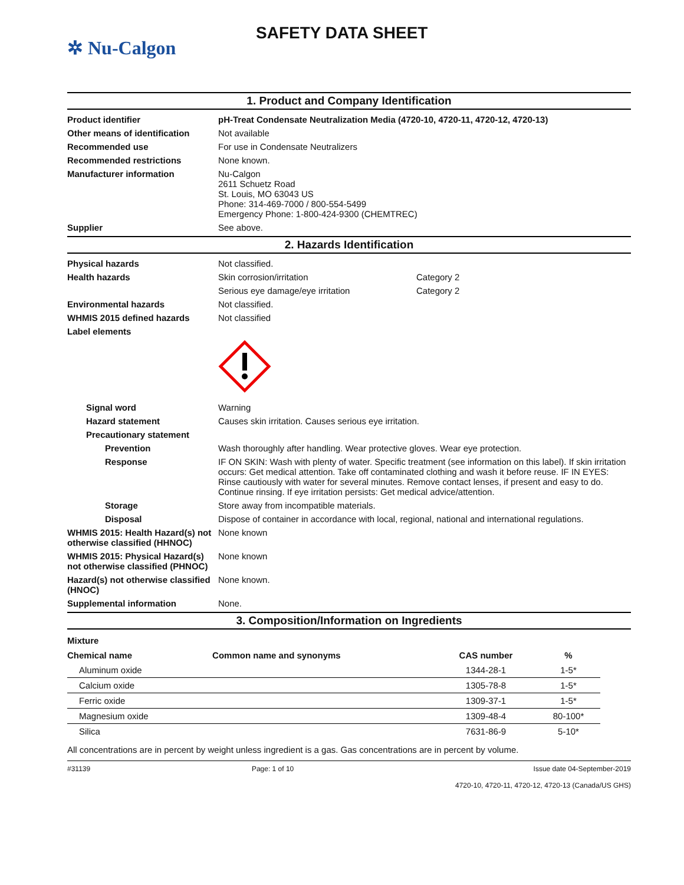✲ Nu-Calgon
SAFETY DATA SHEET
1. Product and Company Identification
Product identifier pH-Treat Condensate Neutralization Media (4720-10, 4720-11, 4720-12, 4720-13)
Other means of identification
Not available
Recommended use For use in Condensate Neutralizers
Recommended restrictions None known.
Manufacturer information Nu-Calgon
2611 Schuetz Road
St. Louis, MO 63043 US
Phone: 314-469-7000 / 800-554-5499
Emergency Phone: 1-800-424-9300 (CHEMTREC)
Supplier See above.
2. Hazards Identification
Physical hazards Not classified.
Health hazards Skin corrosion/irritation Category 2
Serious eye damage/eye irritation Category 2
Environmental hazards Not classified.
WHMIS 2015 defined hazards Not classified
Label elements
Signal word Warning
Hazard statement Causes skin irritation. Causes serious eye irritation.
Precautionary statement
Prevention Wash thoroughly after handling. Wear protective gloves. Wear eye protection.
Response IF ON SKIN: Wash with plenty of water. Specific treatment (see information on this label). If skin irritation occurs: Get medical attention. Take off contaminated clothing and wash it before reuse. IF IN EYES: Rinse cautiously with water for several minutes. Remove contact lenses, if present and easy to do. Continue rinsing. If eye irritation persists: Get medical advice/attention.
Storage Store away from incompatible materials.
Disposal Dispose of container in accordance with local, regional, national and international regulations.
WHMIS 2015: Health Hazard(s) not otherwise classified (HHNOC)
None known
WHMIS 2015: Physical Hazard(s) not otherwise classified (PHNOC)
None known
Hazard(s) not otherwise classified (HNOC)
None known.
Supplemental information None.
3. Composition/Information on Ingredients
Mixture
| Chemical name | Common name and synonyms | CAS number | % |
| --- | --- | --- | --- |
| Aluminum oxide | | 1344-28-1 | 1-5* |
| Calcium oxide | | 1305-78-8 | 1-5* |
| Ferric oxide | | 1309-37-1 | 1-5* |
| Magnesium oxide | | 1309-48-4 | 80-100* |
| Silica | | 7631-86-9 | 5-10* |
All concentrations are in percent by weight unless ingredient is a gas. Gas concentrations are in percent by volume.
#31139 Page: 1 of 10 Issue date 04-September-2019
4720-10, 4720-11, 4720-12, 4720-13 (Canada/US GHS)